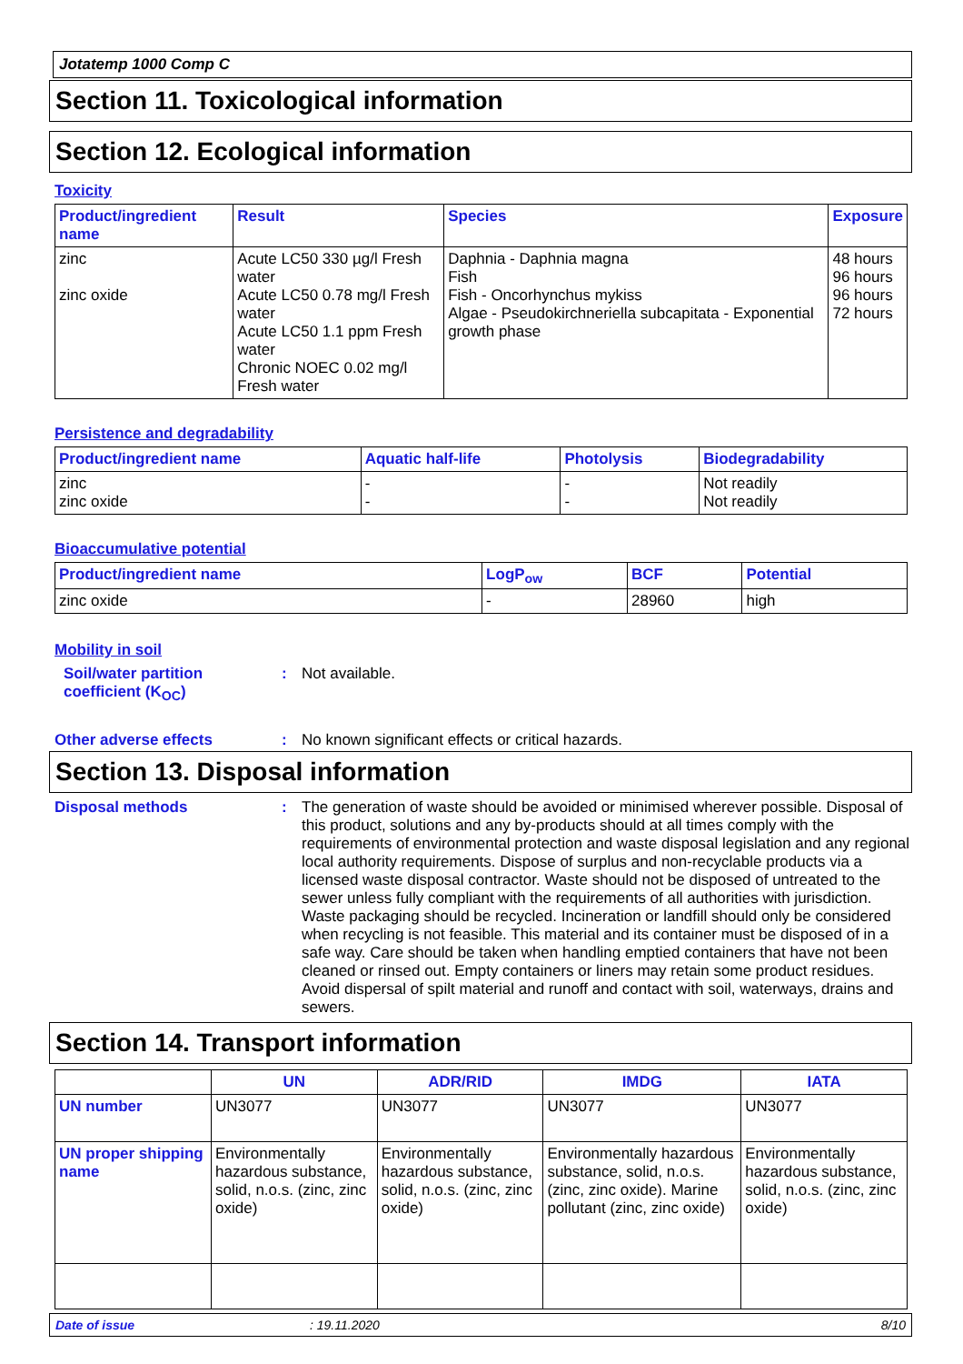Jotatemp 1000 Comp C
Section 11. Toxicological information
Section 12. Ecological information
Toxicity
| Product/ingredient name | Result | Species | Exposure |
| --- | --- | --- | --- |
| zinc zinc oxide | Acute LC50 330 µg/l Fresh water Acute LC50 0.78 mg/l Fresh water Acute LC50 1.1 ppm Fresh water Chronic NOEC 0.02 mg/l Fresh water | Daphnia - Daphnia magna Fish Fish - Oncorhynchus mykiss Algae - Pseudokirchneriella subcapitata - Exponential growth phase | 48 hours 96 hours 96 hours 72 hours |
Persistence and degradability
| Product/ingredient name | Aquatic half-life | Photolysis | Biodegradability |
| --- | --- | --- | --- |
| zinc zinc oxide | - - | - - | Not readily Not readily |
Bioaccumulative potential
| Product/ingredient name | LogP<sub>ow</sub> | BCF | Potential |
| --- | --- | --- | --- |
| zinc oxide | - | 28960 | high |
Mobility in soil
Soil/water partition coefficient (K<sub>OC</sub>)
: Not available.
Other adverse effects : No known significant effects or critical hazards.
Section 13. Disposal information
Disposal methods : The generation of waste should be avoided or minimised wherever possible. Disposal of this product, solutions and any by-products should at all times comply with the requirements of environmental protection and waste disposal legislation and any regional local authority requirements. Dispose of surplus and non-recyclable products via a licensed waste disposal contractor. Waste should not be disposed of untreated to the sewer unless fully compliant with the requirements of all authorities with jurisdiction. Waste packaging should be recycled. Incineration or landfill should only be considered when recycling is not feasible. This material and its container must be disposed of in a safe way. Care should be taken when handling emptied containers that have not been cleaned or rinsed out. Empty containers or liners may retain some product residues. Avoid dispersal of spilt material and runoff and contact with soil, waterways, drains and sewers.
Section 14. Transport information
| | UN | ADR/RID | IMDG | IATA |
| --- | --- | --- | --- | --- |
| UN number | UN3077 | UN3077 | UN3077 | UN3077 |
| UN proper shipping name | Environmentally hazardous substance, solid, n.o.s. (zinc, zinc oxide) | Environmentally hazardous substance, solid, n.o.s. (zinc, zinc oxide) | Environmentally hazardous substance, solid, n.o.s. (zinc, zinc oxide). Marine pollutant (zinc, zinc oxide) | Environmentally hazardous substance, solid, n.o.s. (zinc, zinc oxide) |
Date of issue: 19.11.2020 8/10